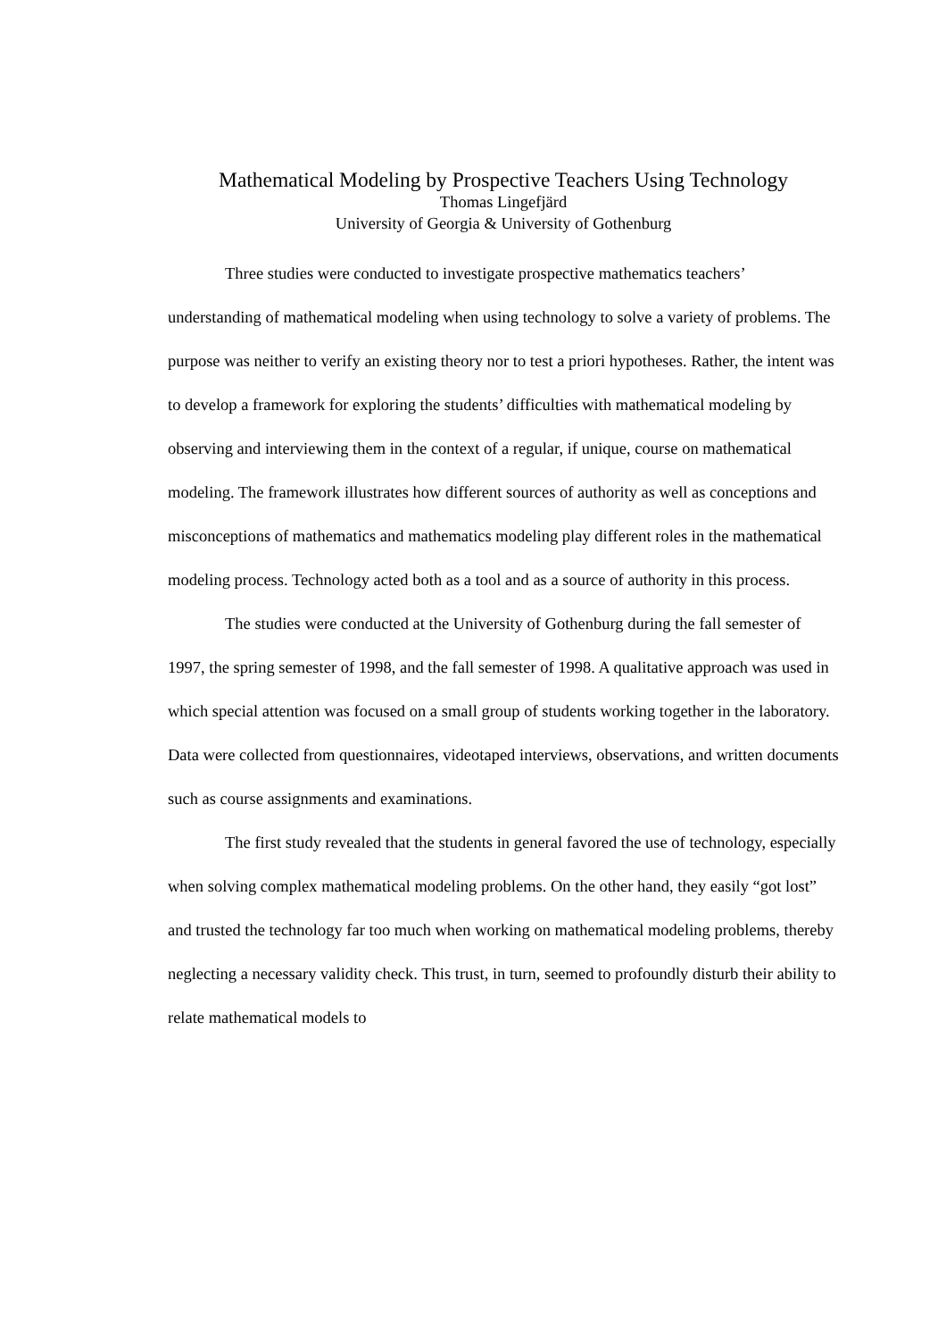Mathematical Modeling by Prospective Teachers Using Technology
Thomas Lingefjärd
University of Georgia & University of Gothenburg
Three studies were conducted to investigate prospective mathematics teachers’ understanding of mathematical modeling when using technology to solve a variety of problems. The purpose was neither to verify an existing theory nor to test a priori hypotheses. Rather, the intent was to develop a framework for exploring the students’ difficulties with mathematical modeling by observing and interviewing them in the context of a regular, if unique, course on mathematical modeling. The framework illustrates how different sources of authority as well as conceptions and misconceptions of mathematics and mathematics modeling play different roles in the mathematical modeling process. Technology acted both as a tool and as a source of authority in this process.
The studies were conducted at the University of Gothenburg during the fall semester of 1997, the spring semester of 1998, and the fall semester of 1998. A qualitative approach was used in which special attention was focused on a small group of students working together in the laboratory. Data were collected from questionnaires, videotaped interviews, observations, and written documents such as course assignments and examinations.
The first study revealed that the students in general favored the use of technology, especially when solving complex mathematical modeling problems. On the other hand, they easily “got lost” and trusted the technology far too much when working on mathematical modeling problems, thereby neglecting a necessary validity check. This trust, in turn, seemed to profoundly disturb their ability to relate mathematical models to